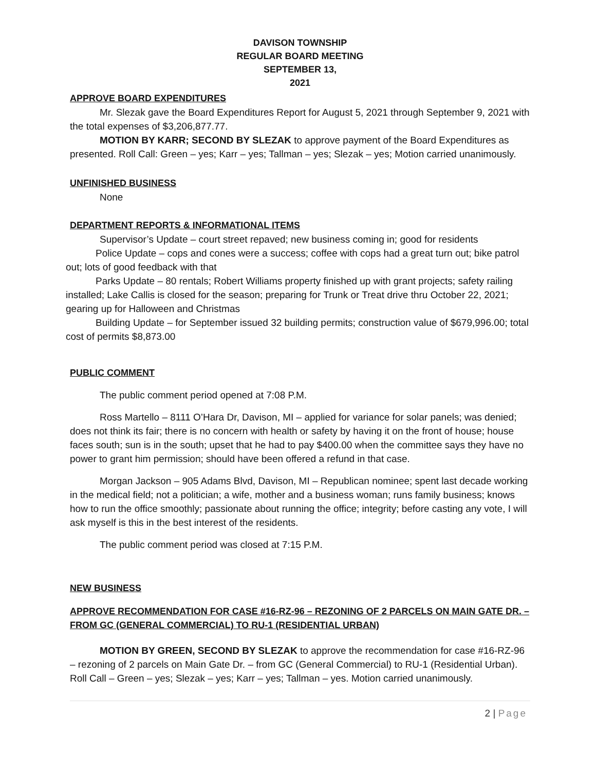DAVISON TOWNSHIP
REGULAR BOARD MEETING
SEPTEMBER 13,
2021
APPROVE BOARD EXPENDITURES
Mr. Slezak gave the Board Expenditures Report for August 5, 2021 through September 9, 2021 with the total expenses of $3,206,877.77.
MOTION BY KARR; SECOND BY SLEZAK to approve payment of the Board Expenditures as presented. Roll Call: Green – yes; Karr – yes; Tallman – yes; Slezak – yes; Motion carried unanimously.
UNFINISHED BUSINESS
None
DEPARTMENT REPORTS & INFORMATIONAL ITEMS
Supervisor’s Update – court street repaved; new business coming in; good for residents
Police Update – cops and cones were a success; coffee with cops had a great turn out; bike patrol out; lots of good feedback with that
Parks Update – 80 rentals; Robert Williams property finished up with grant projects; safety railing installed; Lake Callis is closed for the season; preparing for Trunk or Treat drive thru October 22, 2021; gearing up for Halloween and Christmas
Building Update – for September issued 32 building permits; construction value of $679,996.00; total cost of permits $8,873.00
PUBLIC COMMENT
The public comment period opened at 7:08 P.M.
Ross Martello – 8111 O’Hara Dr, Davison, MI – applied for variance for solar panels; was denied; does not think its fair; there is no concern with health or safety by having it on the front of house; house faces south; sun is in the south; upset that he had to pay $400.00 when the committee says they have no power to grant him permission; should have been offered a refund in that case.
Morgan Jackson – 905 Adams Blvd, Davison, MI – Republican nominee; spent last decade working in the medical field; not a politician; a wife, mother and a business woman; runs family business; knows how to run the office smoothly; passionate about running the office; integrity; before casting any vote, I will ask myself is this in the best interest of the residents.
The public comment period was closed at 7:15 P.M.
NEW BUSINESS
APPROVE RECOMMENDATION FOR CASE #16-RZ-96 – REZONING OF 2 PARCELS ON MAIN GATE DR. – FROM GC (GENERAL COMMERCIAL) TO RU-1 (RESIDENTIAL URBAN)
MOTION BY GREEN, SECOND BY SLEZAK to approve the recommendation for case #16-RZ-96 – rezoning of 2 parcels on Main Gate Dr. – from GC (General Commercial) to RU-1 (Residential Urban). Roll Call – Green – yes; Slezak – yes; Karr – yes; Tallman – yes. Motion carried unanimously.
2 | Page